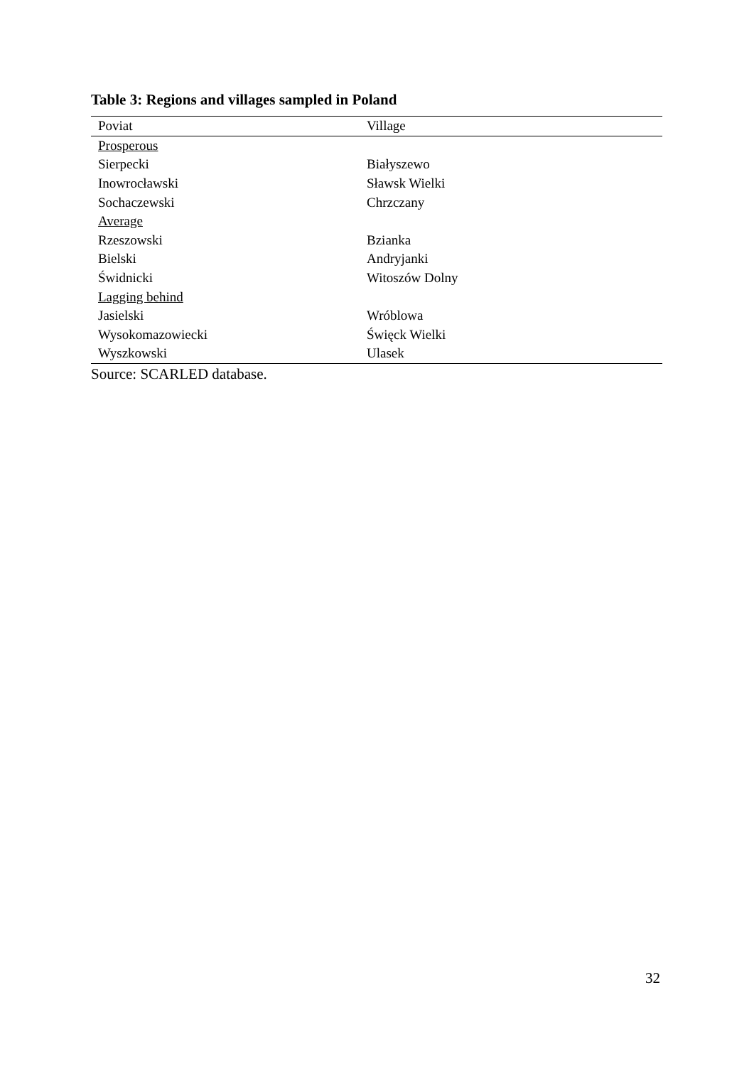Table 3: Regions and villages sampled in Poland
| Poviat | Village |
| --- | --- |
| Prosperous | |
| Sierpecki | Białyszewo |
| Inowrocławski | Sławsk Wielki |
| Sochaczewski | Chrzczany |
| Average | |
| Rzeszowski | Bzianka |
| Bielski | Andryjanki |
| Świdnicki | Witoszów Dolny |
| Lagging behind | |
| Jasielski | Wróblowa |
| Wysokomazowiecki | Święck Wielki |
| Wyszkowski | Ulasek |
Source: SCARLED database.
32